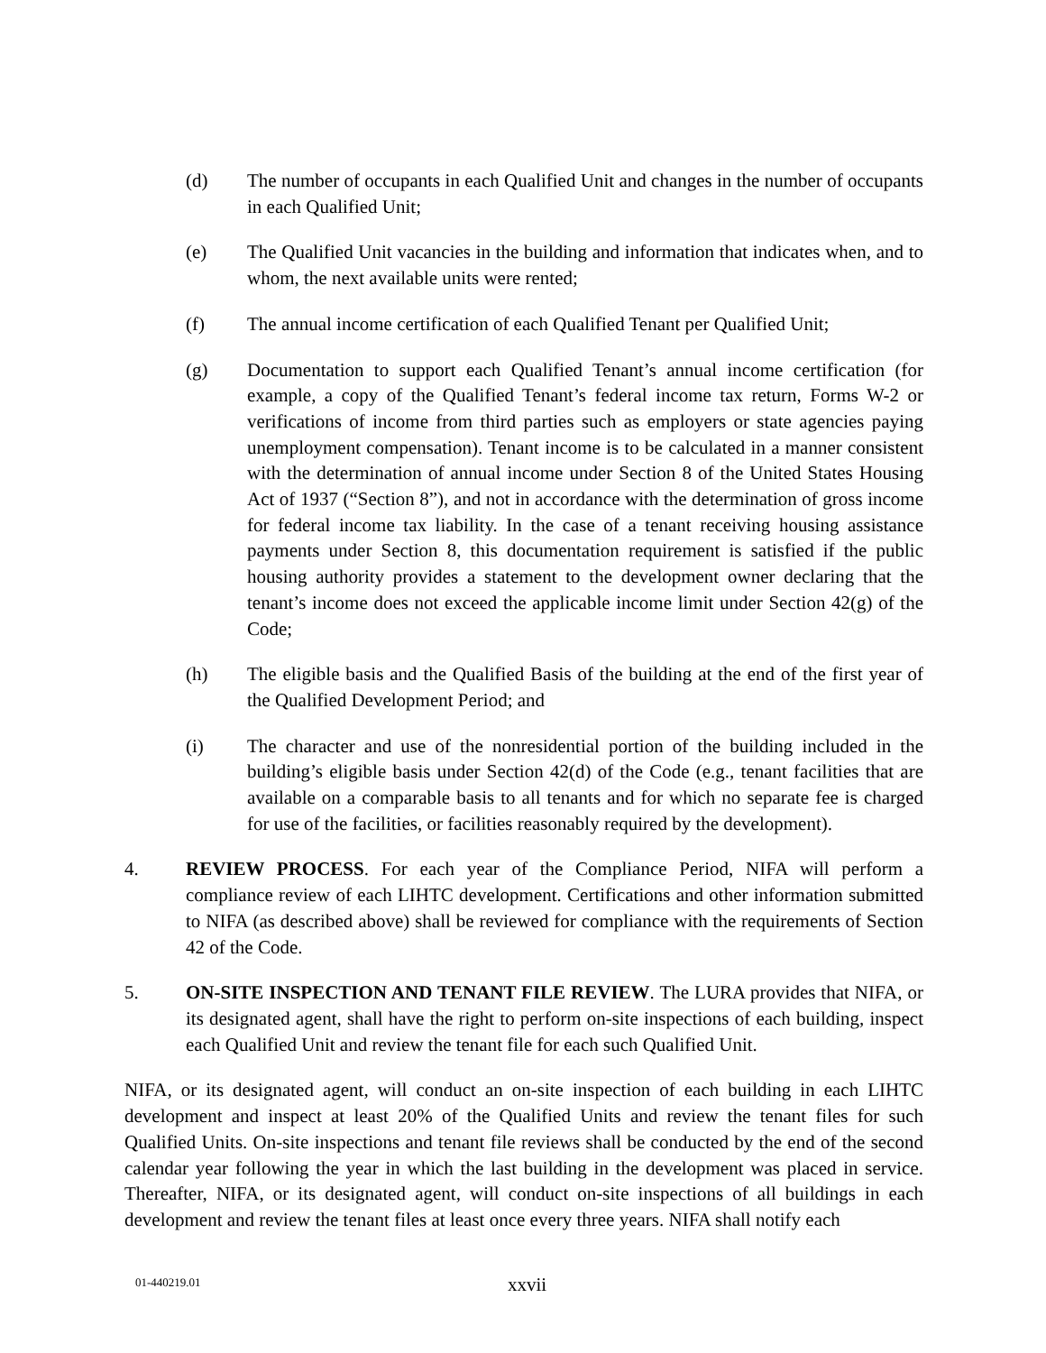(d) The number of occupants in each Qualified Unit and changes in the number of occupants in each Qualified Unit;
(e) The Qualified Unit vacancies in the building and information that indicates when, and to whom, the next available units were rented;
(f) The annual income certification of each Qualified Tenant per Qualified Unit;
(g) Documentation to support each Qualified Tenant’s annual income certification (for example, a copy of the Qualified Tenant’s federal income tax return, Forms W-2 or verifications of income from third parties such as employers or state agencies paying unemployment compensation). Tenant income is to be calculated in a manner consistent with the determination of annual income under Section 8 of the United States Housing Act of 1937 (“Section 8”), and not in accordance with the determination of gross income for federal income tax liability. In the case of a tenant receiving housing assistance payments under Section 8, this documentation requirement is satisfied if the public housing authority provides a statement to the development owner declaring that the tenant’s income does not exceed the applicable income limit under Section 42(g) of the Code;
(h) The eligible basis and the Qualified Basis of the building at the end of the first year of the Qualified Development Period; and
(i) The character and use of the nonresidential portion of the building included in the building’s eligible basis under Section 42(d) of the Code (e.g., tenant facilities that are available on a comparable basis to all tenants and for which no separate fee is charged for use of the facilities, or facilities reasonably required by the development).
4. REVIEW PROCESS. For each year of the Compliance Period, NIFA will perform a compliance review of each LIHTC development. Certifications and other information submitted to NIFA (as described above) shall be reviewed for compliance with the requirements of Section 42 of the Code.
5. ON-SITE INSPECTION AND TENANT FILE REVIEW. The LURA provides that NIFA, or its designated agent, shall have the right to perform on-site inspections of each building, inspect each Qualified Unit and review the tenant file for each such Qualified Unit.
NIFA, or its designated agent, will conduct an on-site inspection of each building in each LIHTC development and inspect at least 20% of the Qualified Units and review the tenant files for such Qualified Units. On-site inspections and tenant file reviews shall be conducted by the end of the second calendar year following the year in which the last building in the development was placed in service. Thereafter, NIFA, or its designated agent, will conduct on-site inspections of all buildings in each development and review the tenant files at least once every three years. NIFA shall notify each
01-440219.01 xxvii